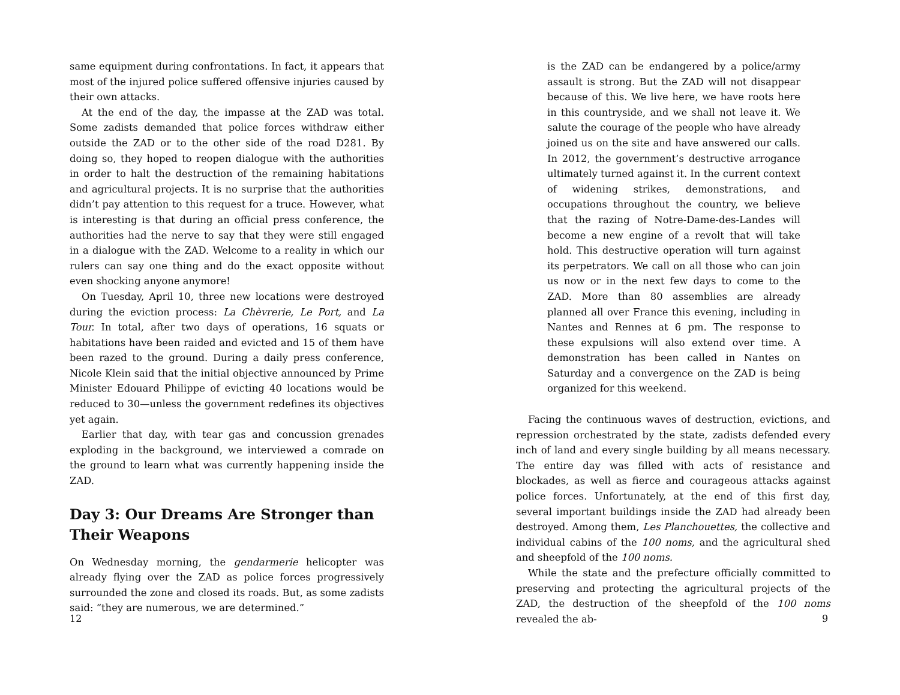same equipment during confrontations. In fact, it appears that most of the injured police suffered offensive injuries caused by their own attacks.
At the end of the day, the impasse at the ZAD was total. Some zadists demanded that police forces withdraw either outside the ZAD or to the other side of the road D281. By doing so, they hoped to reopen dialogue with the authorities in order to halt the destruction of the remaining habitations and agricultural projects. It is no surprise that the authorities didn’t pay attention to this request for a truce. However, what is interesting is that during an official press conference, the authorities had the nerve to say that they were still engaged in a dialogue with the ZAD. Welcome to a reality in which our rulers can say one thing and do the exact opposite without even shocking anyone anymore!
On Tuesday, April 10, three new locations were destroyed during the eviction process: La Chèvrerie, Le Port, and La Tour. In total, after two days of operations, 16 squats or habitations have been raided and evicted and 15 of them have been razed to the ground. During a daily press conference, Nicole Klein said that the initial objective announced by Prime Minister Edouard Philippe of evicting 40 locations would be reduced to 30—unless the government redefines its objectives yet again.
Earlier that day, with tear gas and concussion grenades exploding in the background, we interviewed a comrade on the ground to learn what was currently happening inside the ZAD.
Day 3: Our Dreams Are Stronger than Their Weapons
On Wednesday morning, the gendarmerie helicopter was already flying over the ZAD as police forces progressively surrounded the zone and closed its roads. But, as some zadists said: “they are numerous, we are determined.”
12
is the ZAD can be endangered by a police/army assault is strong. But the ZAD will not disappear because of this. We live here, we have roots here in this countryside, and we shall not leave it. We salute the courage of the people who have already joined us on the site and have answered our calls. In 2012, the government’s destructive arrogance ultimately turned against it. In the current context of widening strikes, demonstrations, and occupations throughout the country, we believe that the razing of Notre-Dame-des-Landes will become a new engine of a revolt that will take hold. This destructive operation will turn against its perpetrators. We call on all those who can join us now or in the next few days to come to the ZAD. More than 80 assemblies are already planned all over France this evening, including in Nantes and Rennes at 6 pm. The response to these expulsions will also extend over time. A demonstration has been called in Nantes on Saturday and a convergence on the ZAD is being organized for this weekend.
Facing the continuous waves of destruction, evictions, and repression orchestrated by the state, zadists defended every inch of land and every single building by all means necessary. The entire day was filled with acts of resistance and blockades, as well as fierce and courageous attacks against police forces. Unfortunately, at the end of this first day, several important buildings inside the ZAD had already been destroyed. Among them, Les Planchouettes, the collective and individual cabins of the 100 noms, and the agricultural shed and sheepfold of the 100 noms.
While the state and the prefecture officially committed to preserving and protecting the agricultural projects of the ZAD, the destruction of the sheepfold of the 100 noms revealed the ab-
9